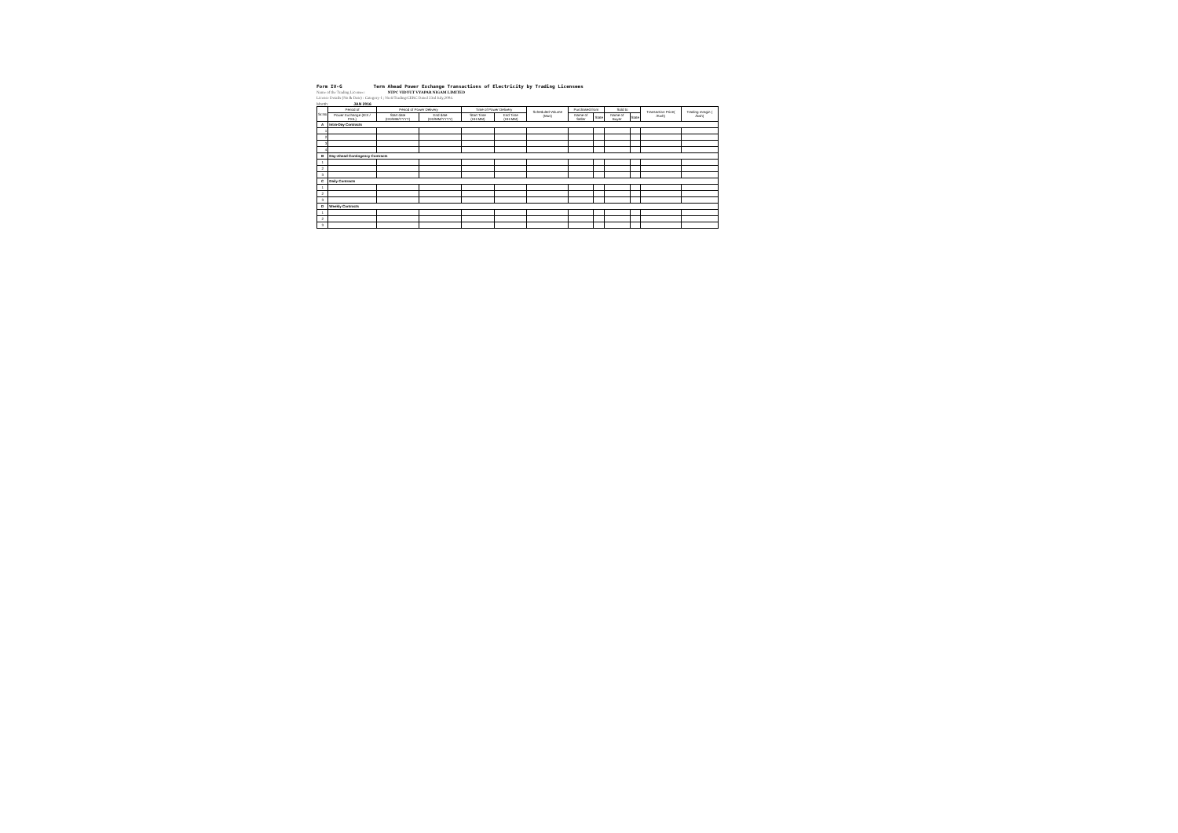Form IV-G Term Ahead Power Exchange Transactions of Electricity by Trading Licensees
Name of the Trading Licensee: NTPC VIDYUT VYAPAR NIGAM LIMITED
Licence Details (No & Date) : Category-I ; No.6/Trading/CERC Dated 23rd July,2004.
Month: JAN 2016
| Sr.No | Period of | Period of Power Delivery | | Time of Power Delivery | | Scheduled Volume (Mus) | Purchased from | | Sold to | | Transaction Price( /Kwh) | Trading mragin ( /kwh) |
| --- | --- | --- | --- | --- | --- | --- | --- | --- | --- | --- | --- | --- |
| | Power Exchange (IEX / PXIL) | Start date (DD/MM/YYYY) | End date (DD/MM/YYYY) | Start Time (HH:MM) | End Time (HH:MM) | | Name of Seller | State | Name of Buyer | State | | |
| A | Intra-Day Contracts | | | | | | | | | | | |
| 1 | | | | | | | | | | | | |
| 2 | | | | | | | | | | | | |
| 3 | | | | | | | | | | | | |
| 4 | | | | | | | | | | | | |
| B | Day-Ahead Contingency Contracts | | | | | | | | | | | |
| 1 | | | | | | | | | | | | |
| 2 | | | | | | | | | | | | |
| 3 | | | | | | | | | | | | |
| C | Daily Contracts | | | | | | | | | | | |
| 1 | | | | | | | | | | | | |
| 2 | | | | | | | | | | | | |
| 3 | | | | | | | | | | | | |
| D | Weekly Contracts | | | | | | | | | | | |
| 1 | | | | | | | | | | | | |
| 2 | | | | | | | | | | | | |
| 3 | | | | | | | | | | | | |